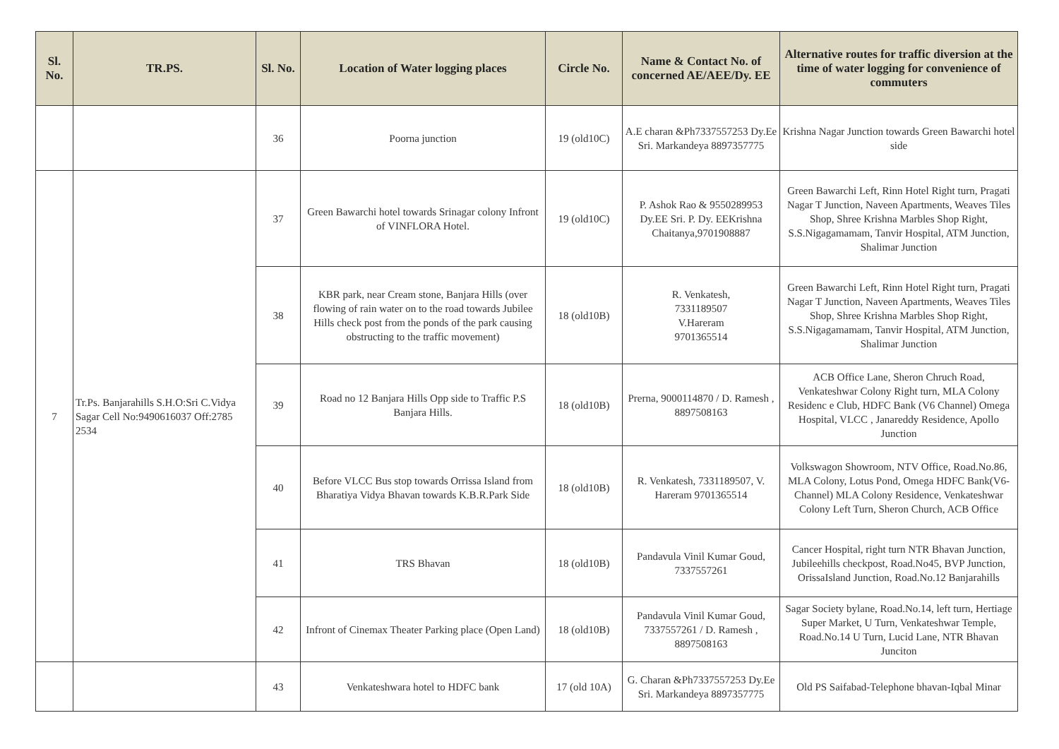| Sl. No. | TR.PS. | Sl. No. | Location of Water logging places | Circle No. | Name & Contact No. of concerned AE/AEE/Dy. EE | Alternative routes for traffic diversion at the time of water logging for convenience of commuters |
| --- | --- | --- | --- | --- | --- | --- |
| | | 36 | Poorna junction | 19 (old10C) | A.E charan &Ph7337557253 Dy.Ee Sri. Markandeya 8897357775 | Krishna Nagar Junction towards Green Bawarchi hotel side |
| 7 | Tr.Ps. Banjarahills S.H.O:Sri C.Vidya Sagar Cell No:9490616037 Off:2785 2534 | 37 | Green Bawarchi hotel towards Srinagar colony Infront of VINFLORA Hotel. | 19 (old10C) | P. Ashok Rao & 9550289953 Dy.EE Sri. P. Dy. EEKrishna Chaitanya,9701908887 | Green Bawarchi Left, Rinn Hotel Right turn, Pragati Nagar T Junction, Naveen Apartments, Weaves Tiles Shop, Shree Krishna Marbles Shop Right, S.S.Nigagamamam, Tanvir Hospital, ATM Junction, Shalimar Junction |
| | | 38 | KBR park, near Cream stone, Banjara Hills (over flowing of rain water on to the road towards Jubilee Hills check post from the ponds of the park causing obstructing to the traffic movement) | 18 (old10B) | R. Venkatesh, 7331189507 V.Hareram 9701365514 | Green Bawarchi Left, Rinn Hotel Right turn, Pragati Nagar T Junction, Naveen Apartments, Weaves Tiles Shop, Shree Krishna Marbles Shop Right, S.S.Nigagamamam, Tanvir Hospital, ATM Junction, Shalimar Junction |
| | | 39 | Road no 12 Banjara Hills Opp side to Traffic P.S Banjara Hills. | 18 (old10B) | Prerna, 9000114870 / D. Ramesh , 8897508163 | ACB Office Lane, Sheron Chruch Road, Venkateshwar Colony Right turn, MLA Colony Residenc e Club, HDFC Bank (V6 Channel) Omega Hospital, VLCC , Janareddy Residence, Apollo Junction |
| | | 40 | Before VLCC Bus stop towards Orrissa Island from Bharatiya Vidya Bhavan towards K.B.R.Park Side | 18 (old10B) | R. Venkatesh, 7331189507, V. Hareram 9701365514 | Volkswagon Showroom, NTV Office, Road.No.86, MLA Colony, Lotus Pond, Omega HDFC Bank(V6-Channel) MLA Colony Residence, Venkateshwar Colony Left Turn, Sheron Church, ACB Office |
| | | 41 | TRS Bhavan | 18 (old10B) | Pandavula Vinil Kumar Goud, 7337557261 | Cancer Hospital, right turn NTR Bhavan Junction, Jubileehills checkpost, Road.No45, BVP Junction, OrissaIsland Junction, Road.No.12 Banjarahills |
| | | 42 | Infront of Cinemax Theater Parking place (Open Land) | 18 (old10B) | Pandavula Vinil Kumar Goud, 7337557261 / D. Ramesh , 8897508163 | Sagar Society bylane, Road.No.14, left turn, Hertiage Super Market, U Turn, Venkateshwar Temple, Road.No.14 U Turn, Lucid Lane, NTR Bhavan Junciton |
| | | 43 | Venkateshwara hotel to HDFC bank | 17 (old 10A) | G. Charan &Ph7337557253 Dy.Ee Sri. Markandeya 8897357775 | Old PS Saifabad-Telephone bhavan-Iqbal Minar |